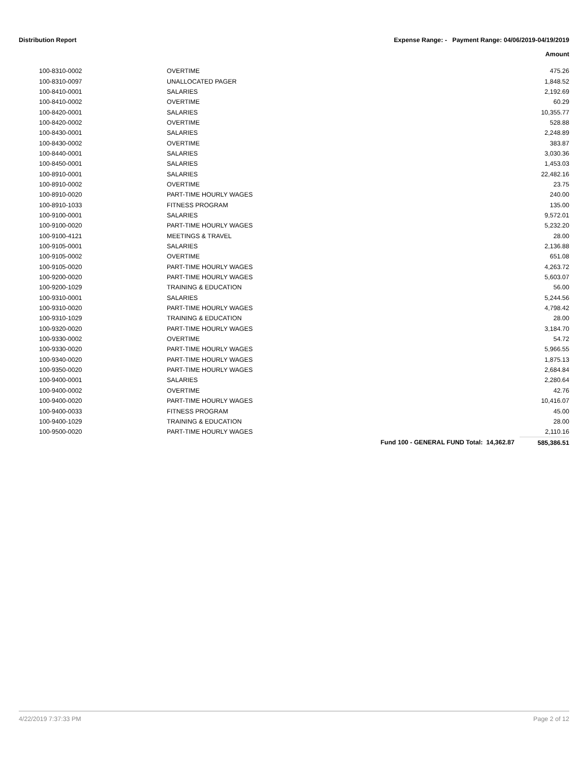Distribution Report Expense Range: - Payment Range: 04/06/2019-04/19/2019
Amount
| 100-8310-0002 | OVERTIME | | 475.26 |
| 100-8310-0097 | UNALLOCATED PAGER | | 1,848.52 |
| 100-8410-0001 | SALARIES | | 2,192.69 |
| 100-8410-0002 | OVERTIME | | 60.29 |
| 100-8420-0001 | SALARIES | | 10,355.77 |
| 100-8420-0002 | OVERTIME | | 528.88 |
| 100-8430-0001 | SALARIES | | 2,248.89 |
| 100-8430-0002 | OVERTIME | | 383.87 |
| 100-8440-0001 | SALARIES | | 3,030.36 |
| 100-8450-0001 | SALARIES | | 1,453.03 |
| 100-8910-0001 | SALARIES | | 22,482.16 |
| 100-8910-0002 | OVERTIME | | 23.75 |
| 100-8910-0020 | PART-TIME HOURLY WAGES | | 240.00 |
| 100-8910-1033 | FITNESS PROGRAM | | 135.00 |
| 100-9100-0001 | SALARIES | | 9,572.01 |
| 100-9100-0020 | PART-TIME HOURLY WAGES | | 5,232.20 |
| 100-9100-4121 | MEETINGS & TRAVEL | | 28.00 |
| 100-9105-0001 | SALARIES | | 2,136.88 |
| 100-9105-0002 | OVERTIME | | 651.08 |
| 100-9105-0020 | PART-TIME HOURLY WAGES | | 4,263.72 |
| 100-9200-0020 | PART-TIME HOURLY WAGES | | 5,603.07 |
| 100-9200-1029 | TRAINING & EDUCATION | | 56.00 |
| 100-9310-0001 | SALARIES | | 5,244.56 |
| 100-9310-0020 | PART-TIME HOURLY WAGES | | 4,798.42 |
| 100-9310-1029 | TRAINING & EDUCATION | | 28.00 |
| 100-9320-0020 | PART-TIME HOURLY WAGES | | 3,184.70 |
| 100-9330-0002 | OVERTIME | | 54.72 |
| 100-9330-0020 | PART-TIME HOURLY WAGES | | 5,966.55 |
| 100-9340-0020 | PART-TIME HOURLY WAGES | | 1,875.13 |
| 100-9350-0020 | PART-TIME HOURLY WAGES | | 2,684.84 |
| 100-9400-0001 | SALARIES | | 2,280.64 |
| 100-9400-0002 | OVERTIME | | 42.76 |
| 100-9400-0020 | PART-TIME HOURLY WAGES | | 10,416.07 |
| 100-9400-0033 | FITNESS PROGRAM | | 45.00 |
| 100-9400-1029 | TRAINING & EDUCATION | | 28.00 |
| 100-9500-0020 | PART-TIME HOURLY WAGES | | 2,110.16 |
| | | Fund 100 - GENERAL FUND Total: 14,362.87 | 585,386.51 |
4/22/2019 7:37:33 PM Page 2 of 12